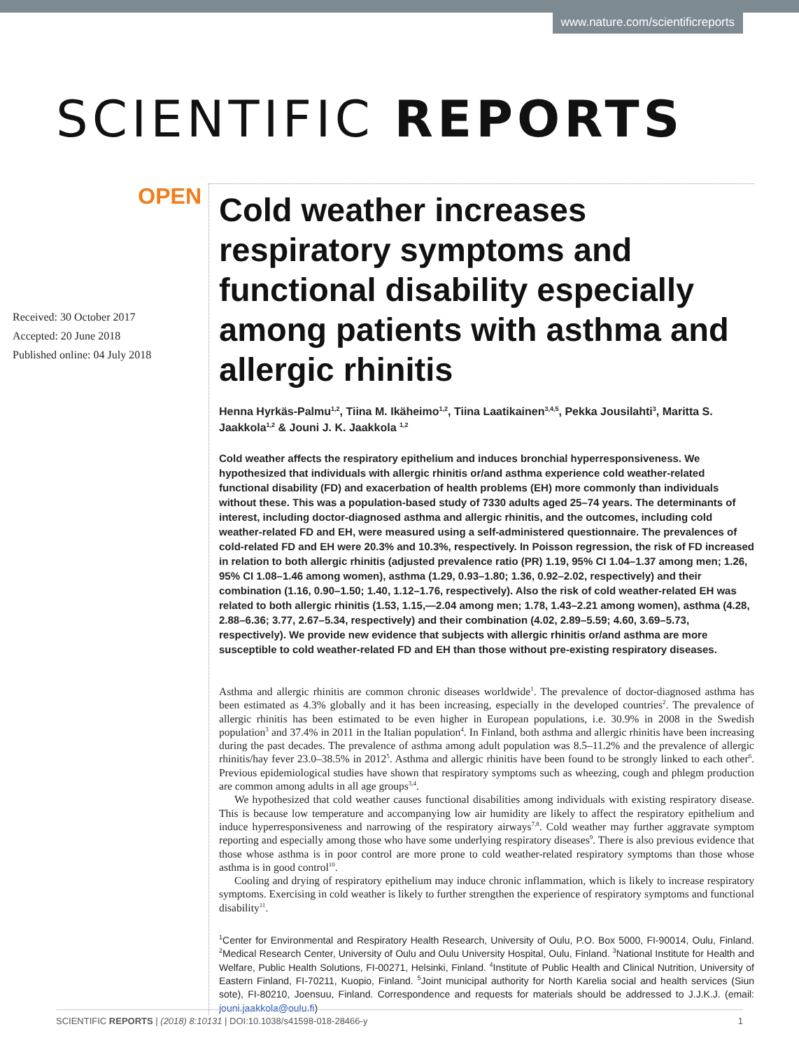www.nature.com/scientificreports
SCIENTIFIC REPORTS
OPEN
Received: 30 October 2017
Accepted: 20 June 2018
Published online: 04 July 2018
Cold weather increases respiratory symptoms and functional disability especially among patients with asthma and allergic rhinitis
Henna Hyrkäs-Palmu<sup>1,2</sup>, Tiina M. Ikäheimo<sup>1,2</sup>, Tiina Laatikainen<sup>3,4,5</sup>, Pekka Jousilahti<sup>3</sup>, Maritta S. Jaakkola<sup>1,2</sup> & Jouni J. K. Jaakkola <sup>1,2</sup>
Cold weather affects the respiratory epithelium and induces bronchial hyperresponsiveness. We hypothesized that individuals with allergic rhinitis or/and asthma experience cold weather-related functional disability (FD) and exacerbation of health problems (EH) more commonly than individuals without these. This was a population-based study of 7330 adults aged 25–74 years. The determinants of interest, including doctor-diagnosed asthma and allergic rhinitis, and the outcomes, including cold weather-related FD and EH, were measured using a self-administered questionnaire. The prevalences of cold-related FD and EH were 20.3% and 10.3%, respectively. In Poisson regression, the risk of FD increased in relation to both allergic rhinitis (adjusted prevalence ratio (PR) 1.19, 95% CI 1.04–1.37 among men; 1.26, 95% CI 1.08–1.46 among women), asthma (1.29, 0.93–1.80; 1.36, 0.92–2.02, respectively) and their combination (1.16, 0.90–1.50; 1.40, 1.12–1.76, respectively). Also the risk of cold weather-related EH was related to both allergic rhinitis (1.53, 1.15,—2.04 among men; 1.78, 1.43–2.21 among women), asthma (4.28, 2.88–6.36; 3.77, 2.67–5.34, respectively) and their combination (4.02, 2.89–5.59; 4.60, 3.69–5.73, respectively). We provide new evidence that subjects with allergic rhinitis or/and asthma are more susceptible to cold weather-related FD and EH than those without pre-existing respiratory diseases.
Asthma and allergic rhinitis are common chronic diseases worldwide<sup>1</sup>. The prevalence of doctor-diagnosed asthma has been estimated as 4.3% globally and it has been increasing, especially in the developed countries<sup>2</sup>. The prevalence of allergic rhinitis has been estimated to be even higher in European populations, i.e. 30.9% in 2008 in the Swedish population<sup>3</sup> and 37.4% in 2011 in the Italian population<sup>4</sup>. In Finland, both asthma and allergic rhinitis have been increasing during the past decades. The prevalence of asthma among adult population was 8.5–11.2% and the prevalence of allergic rhinitis/hay fever 23.0–38.5% in 2012<sup>5</sup>. Asthma and allergic rhinitis have been found to be strongly linked to each other<sup>6</sup>. Previous epidemiological studies have shown that respiratory symptoms such as wheezing, cough and phlegm production are common among adults in all age groups<sup>3,4</sup>.
We hypothesized that cold weather causes functional disabilities among individuals with existing respiratory disease. This is because low temperature and accompanying low air humidity are likely to affect the respiratory epithelium and induce hyperresponsiveness and narrowing of the respiratory airways<sup>7,8</sup>. Cold weather may further aggravate symptom reporting and especially among those who have some underlying respiratory diseases<sup>9</sup>. There is also previous evidence that those whose asthma is in poor control are more prone to cold weather-related respiratory symptoms than those whose asthma is in good control<sup>10</sup>.
Cooling and drying of respiratory epithelium may induce chronic inflammation, which is likely to increase respiratory symptoms. Exercising in cold weather is likely to further strengthen the experience of respiratory symptoms and functional disability<sup>11</sup>.
<sup>1</sup> Center for Environmental and Respiratory Health Research, University of Oulu, P.O. Box 5000, FI-90014, Oulu, Finland. <sup>2</sup>Medical Research Center, University of Oulu and Oulu University Hospital, Oulu, Finland. <sup>3</sup>National Institute for Health and Welfare, Public Health Solutions, FI-00271, Helsinki, Finland. <sup>4</sup>Institute of Public Health and Clinical Nutrition, University of Eastern Finland, FI-70211, Kuopio, Finland. <sup>5</sup>Joint municipal authority for North Karelia social and health services (Siun sote), FI-80210, Joensuu, Finland. Correspondence and requests for materials should be addressed to J.J.K.J. (email: jouni.jaakkola@oulu.fi)
SCIENTIFIC REPORTS | (2018) 8:10131 | DOI:10.1038/s41598-018-28466-y 1